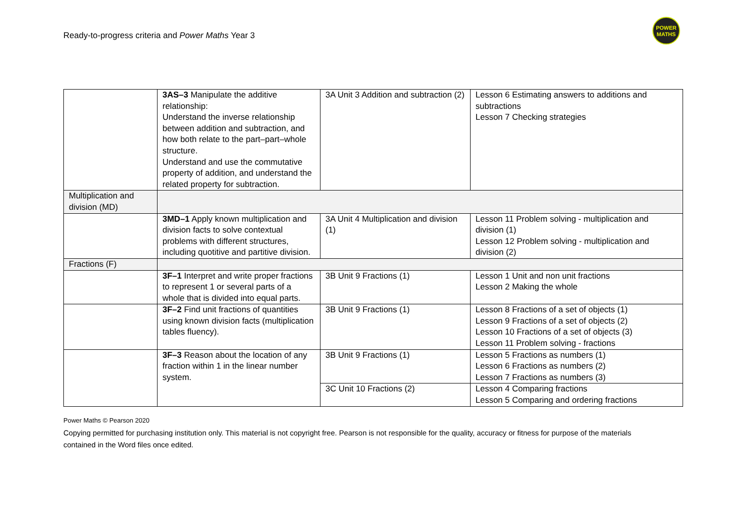Ready-to-progress criteria and Power Maths Year 3
POWER
MATHS
| | 3AS–3 Manipulate the additive relationship: Understand the inverse relationship between addition and subtraction, and how both relate to the part–part–whole structure. Understand and use the commutative property of addition, and understand the related property for subtraction. | 3A Unit 3 Addition and subtraction (2) | Lesson 6 Estimating answers to additions and subtractions Lesson 7 Checking strategies |
| Multiplication and division (MD) | | | |
| | 3MD–1 Apply known multiplication and division facts to solve contextual problems with different structures, including quotitive and partitive division. | 3A Unit 4 Multiplication and division (1) | Lesson 11 Problem solving - multiplication and division (1) Lesson 12 Problem solving - multiplication and division (2) |
| Fractions (F) | | | |
| | 3F–1 Interpret and write proper fractions to represent 1 or several parts of a whole that is divided into equal parts. | 3B Unit 9 Fractions (1) | Lesson 1 Unit and non unit fractions Lesson 2 Making the whole |
| | 3F–2 Find unit fractions of quantities using known division facts (multiplication tables fluency). | 3B Unit 9 Fractions (1) | Lesson 8 Fractions of a set of objects (1) Lesson 9 Fractions of a set of objects (2) Lesson 10 Fractions of a set of objects (3) Lesson 11 Problem solving - fractions |
| | 3F–3 Reason about the location of any fraction within 1 in the linear number system. | 3B Unit 9 Fractions (1) | Lesson 5 Fractions as numbers (1) Lesson 6 Fractions as numbers (2) Lesson 7 Fractions as numbers (3) |
| | | 3C Unit 10 Fractions (2) | Lesson 4 Comparing fractions Lesson 5 Comparing and ordering fractions |
Power Maths © Pearson 2020
Copying permitted for purchasing institution only. This material is not copyright free. Pearson is not responsible for the quality, accuracy or fitness for purpose of the materials contained in the Word files once edited.